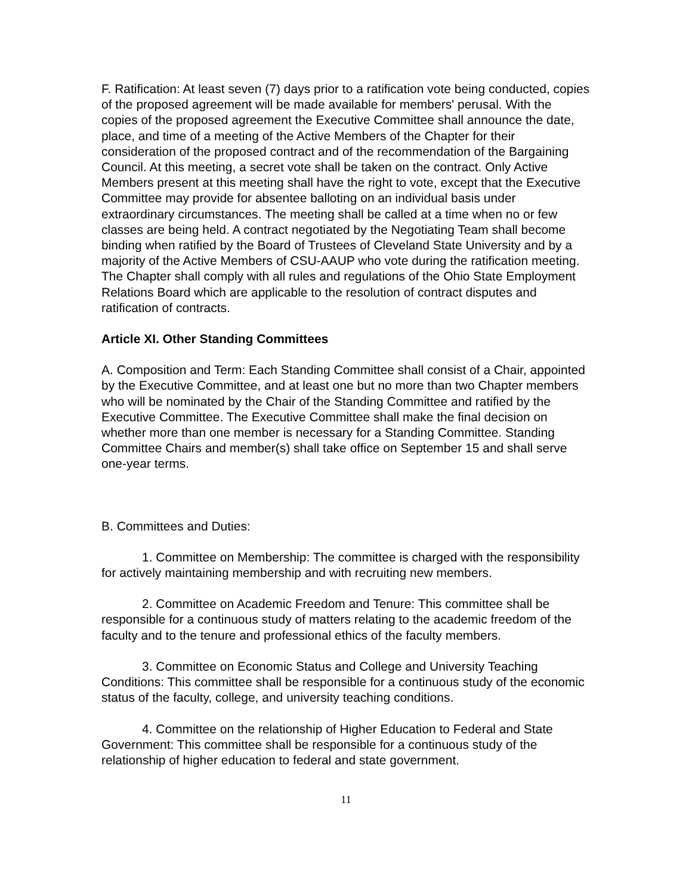F. Ratification: At least seven (7) days prior to a ratification vote being conducted, copies of the proposed agreement will be made available for members' perusal. With the copies of the proposed agreement the Executive Committee shall announce the date, place, and time of a meeting of the Active Members of the Chapter for their consideration of the proposed contract and of the recommendation of the Bargaining Council. At this meeting, a secret vote shall be taken on the contract. Only Active Members present at this meeting shall have the right to vote, except that the Executive Committee may provide for absentee balloting on an individual basis under extraordinary circumstances. The meeting shall be called at a time when no or few classes are being held. A contract negotiated by the Negotiating Team shall become binding when ratified by the Board of Trustees of Cleveland State University and by a majority of the Active Members of CSU-AAUP who vote during the ratification meeting. The Chapter shall comply with all rules and regulations of the Ohio State Employment Relations Board which are applicable to the resolution of contract disputes and ratification of contracts.
Article XI. Other Standing Committees
A. Composition and Term: Each Standing Committee shall consist of a Chair, appointed by the Executive Committee, and at least one but no more than two Chapter members who will be nominated by the Chair of the Standing Committee and ratified by the Executive Committee. The Executive Committee shall make the final decision on whether more than one member is necessary for a Standing Committee. Standing Committee Chairs and member(s) shall take office on September 15 and shall serve one-year terms.
B. Committees and Duties:
1. Committee on Membership: The committee is charged with the responsibility for actively maintaining membership and with recruiting new members.
2. Committee on Academic Freedom and Tenure: This committee shall be responsible for a continuous study of matters relating to the academic freedom of the faculty and to the tenure and professional ethics of the faculty members.
3. Committee on Economic Status and College and University Teaching Conditions: This committee shall be responsible for a continuous study of the economic status of the faculty, college, and university teaching conditions.
4. Committee on the relationship of Higher Education to Federal and State Government: This committee shall be responsible for a continuous study of the relationship of higher education to federal and state government.
11